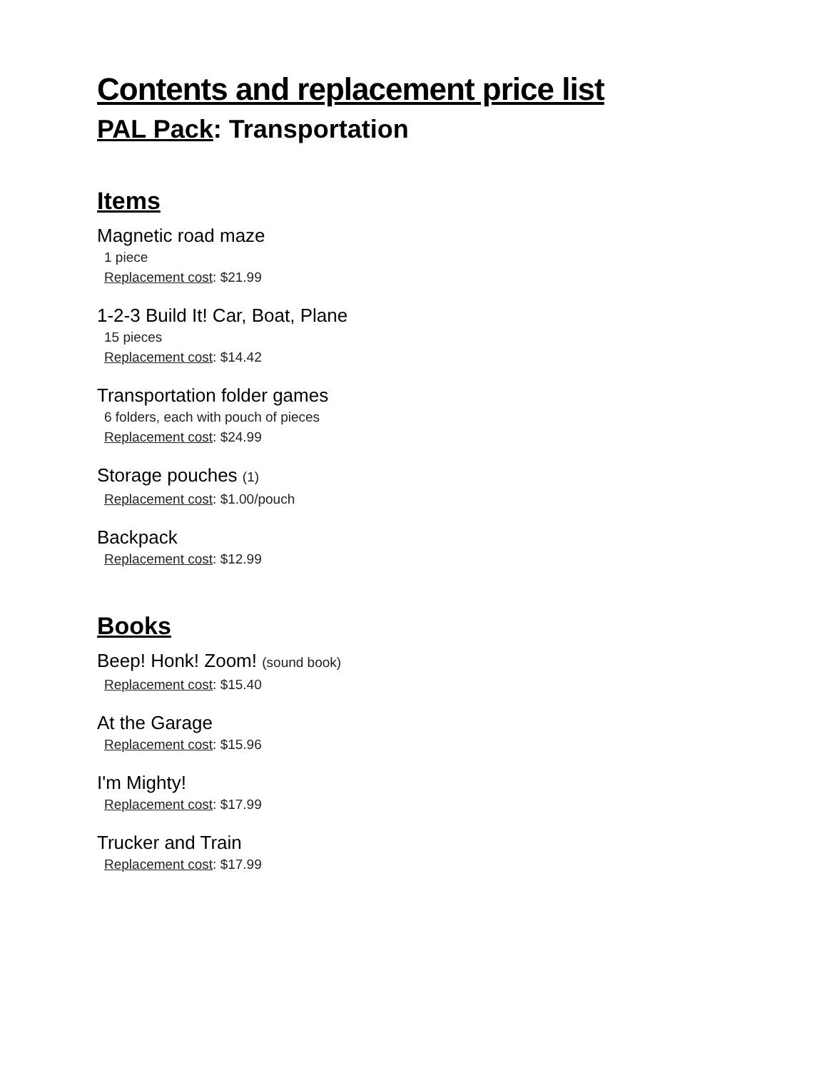Contents and replacement price list
PAL Pack: Transportation
Items
Magnetic road maze
1 piece
Replacement cost: $21.99
1-2-3 Build It! Car, Boat, Plane
15 pieces
Replacement cost: $14.42
Transportation folder games
6 folders, each with pouch of pieces
Replacement cost: $24.99
Storage pouches (1)
Replacement cost: $1.00/pouch
Backpack
Replacement cost: $12.99
Books
Beep! Honk! Zoom! (sound book)
Replacement cost: $15.40
At the Garage
Replacement cost: $15.96
I'm Mighty!
Replacement cost: $17.99
Trucker and Train
Replacement cost: $17.99